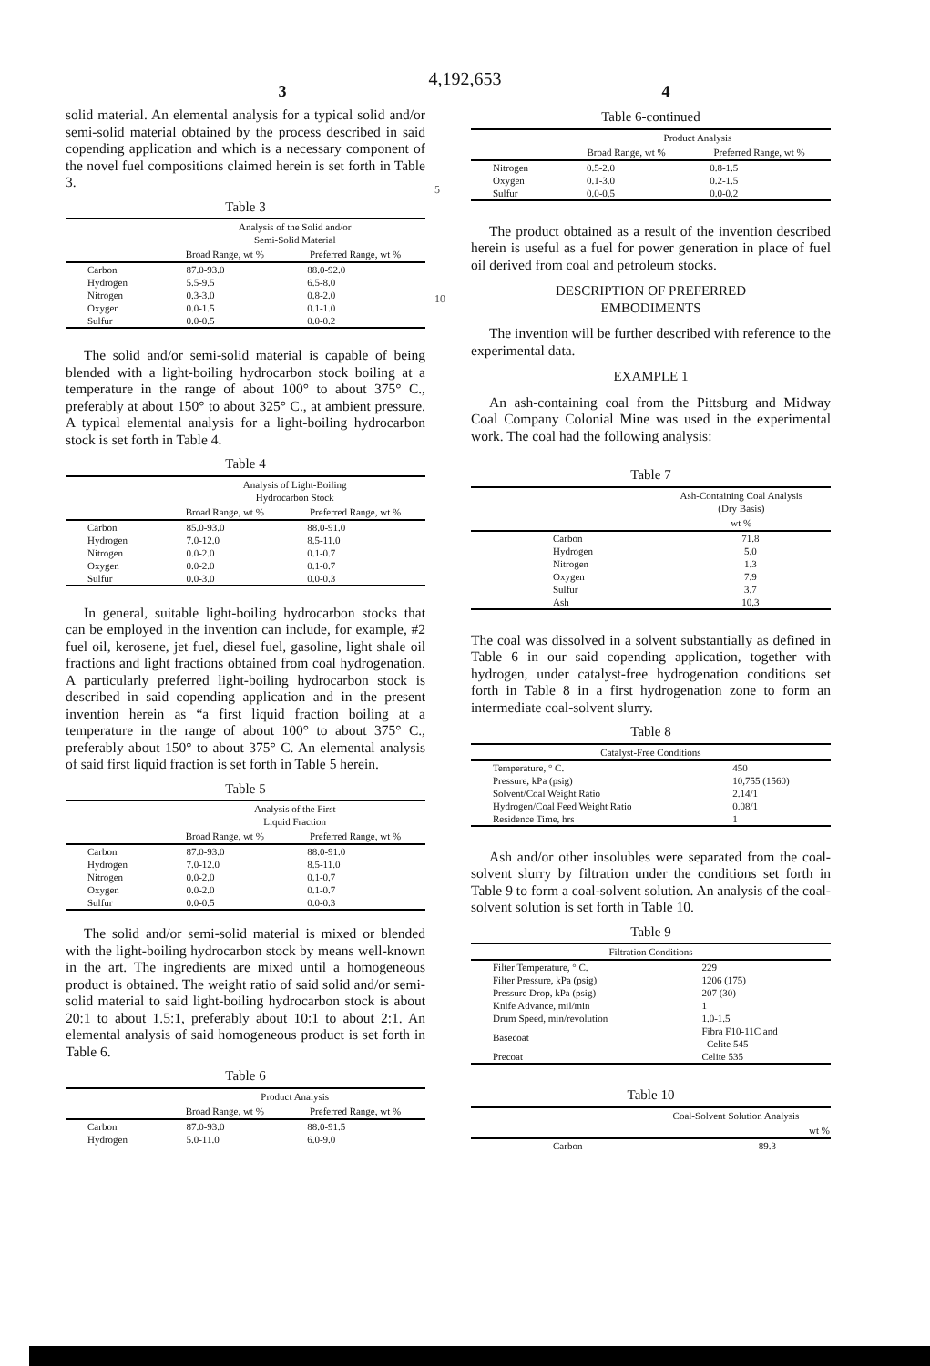4,192,653
3 4
solid material. An elemental analysis for a typical solid and/or semi-solid material obtained by the process described in said copending application and which is a necessary component of the novel fuel compositions claimed herein is set forth in Table 3.
Table 3
| | Analysis of the Solid and/or Semi-Solid Material | |
| --- | --- | --- |
| | Broad Range, wt % | Preferred Range, wt % |
| Carbon | 87.0-93.0 | 88.0-92.0 |
| Hydrogen | 5.5-9.5 | 6.5-8.0 |
| Nitrogen | 0.3-3.0 | 0.8-2.0 |
| Oxygen | 0.0-1.5 | 0.1-1.0 |
| Sulfur | 0.0-0.5 | 0.0-0.2 |
The solid and/or semi-solid material is capable of being blended with a light-boiling hydrocarbon stock boiling at a temperature in the range of about 100° to about 375° C., preferably at about 150° to about 325° C., at ambient pressure. A typical elemental analysis for a light-boiling hydrocarbon stock is set forth in Table 4.
Table 4
| | Analysis of Light-Boiling Hydrocarbon Stock | |
| --- | --- | --- |
| | Broad Range, wt % | Preferred Range, wt % |
| Carbon | 85.0-93.0 | 88.0-91.0 |
| Hydrogen | 7.0-12.0 | 8.5-11.0 |
| Nitrogen | 0.0-2.0 | 0.1-0.7 |
| Oxygen | 0.0-2.0 | 0.1-0.7 |
| Sulfur | 0.0-3.0 | 0.0-0.3 |
In general, suitable light-boiling hydrocarbon stocks that can be employed in the invention can include, for example, #2 fuel oil, kerosene, jet fuel, diesel fuel, gasoline, light shale oil fractions and light fractions obtained from coal hydrogenation. A particularly preferred light-boiling hydrocarbon stock is described in said copending application and in the present invention herein as “a first liquid fraction boiling at a temperature in the range of about 100° to about 375° C., preferably about 150° to about 375° C. An elemental analysis of said first liquid fraction is set forth in Table 5 herein.
Table 5
| | Analysis of the First Liquid Fraction | |
| --- | --- | --- |
| | Broad Range, wt % | Preferred Range, wt % |
| Carbon | 87.0-93.0 | 88.0-91.0 |
| Hydrogen | 7.0-12.0 | 8.5-11.0 |
| Nitrogen | 0.0-2.0 | 0.1-0.7 |
| Oxygen | 0.0-2.0 | 0.1-0.7 |
| Sulfur | 0.0-0.5 | 0.0-0.3 |
The solid and/or semi-solid material is mixed or blended with the light-boiling hydrocarbon stock by means well-known in the art. The ingredients are mixed until a homogeneous product is obtained. The weight ratio of said solid and/or semi-solid material to said light-boiling hydrocarbon stock is about 20:1 to about 1.5:1, preferably about 10:1 to about 2:1. An elemental analysis of said homogeneous product is set forth in Table 6.
Table 6
| | Product Analysis | |
| --- | --- | --- |
| | Broad Range, wt % | Preferred Range, wt % |
| Carbon | 87.0-93.0 | 88.0-91.5 |
| Hydrogen | 5.0-11.0 | 6.0-9.0 |
5
10
Table 6-continued
| | Product Analysis | |
| --- | --- | --- |
| | Broad Range, wt % | Preferred Range, wt % |
| Nitrogen | 0.5-2.0 | 0.8-1.5 |
| Oxygen | 0.1-3.0 | 0.2-1.5 |
| Sulfur | 0.0-0.5 | 0.0-0.2 |
The product obtained as a result of the invention described herein is useful as a fuel for power generation in place of fuel oil derived from coal and petroleum stocks.
DESCRIPTION OF PREFERRED
EMBODIMENTS
The invention will be further described with reference to the experimental data.
EXAMPLE 1
An ash-containing coal from the Pittsburg and Midway Coal Company Colonial Mine was used in the experimental work. The coal had the following analysis:
Table 7
| | Ash-Containing Coal Analysis (Dry Basis) |
| --- | --- |
| | wt % |
| Carbon | 71.8 |
| Hydrogen | 5.0 |
| Nitrogen | 1.3 |
| Oxygen | 7.9 |
| Sulfur | 3.7 |
| Ash | 10.3 |
The coal was dissolved in a solvent substantially as defined in Table 6 in our said copending application, together with hydrogen, under catalyst-free hydrogenation conditions set forth in Table 8 in a first hydrogenation zone to form an intermediate coal-solvent slurry.
Table 8
| Catalyst-Free Conditions | |
| --- | --- |
| Temperature, ° C. | 450 |
| Pressure, kPa (psig) | 10,755 (1560) |
| Solvent/Coal Weight Ratio | 2.14/1 |
| Hydrogen/Coal Feed Weight Ratio | 0.08/1 |
| Residence Time, hrs | 1 |
Ash and/or other insolubles were separated from the coal-solvent slurry by filtration under the conditions set forth in Table 9 to form a coal-solvent solution. An analysis of the coal-solvent solution is set forth in Table 10.
Table 9
| Filtration Conditions | |
| --- | --- |
| Filter Temperature, ° C. | 229 |
| Filter Pressure, kPa (psig) | 1206 (175) |
| Pressure Drop, kPa (psig) | 207 (30) |
| Knife Advance, mil/min | 1 |
| Drum Speed, min/revolution | 1.0-1.5 |
| Basecoat | Fibra F10-11C and Celite 545 |
| Precoat | Celite 535 |
Table 10
| | Coal-Solvent Solution Analysis |
| --- | --- |
| | wt % |
| Carbon | 89.3 |